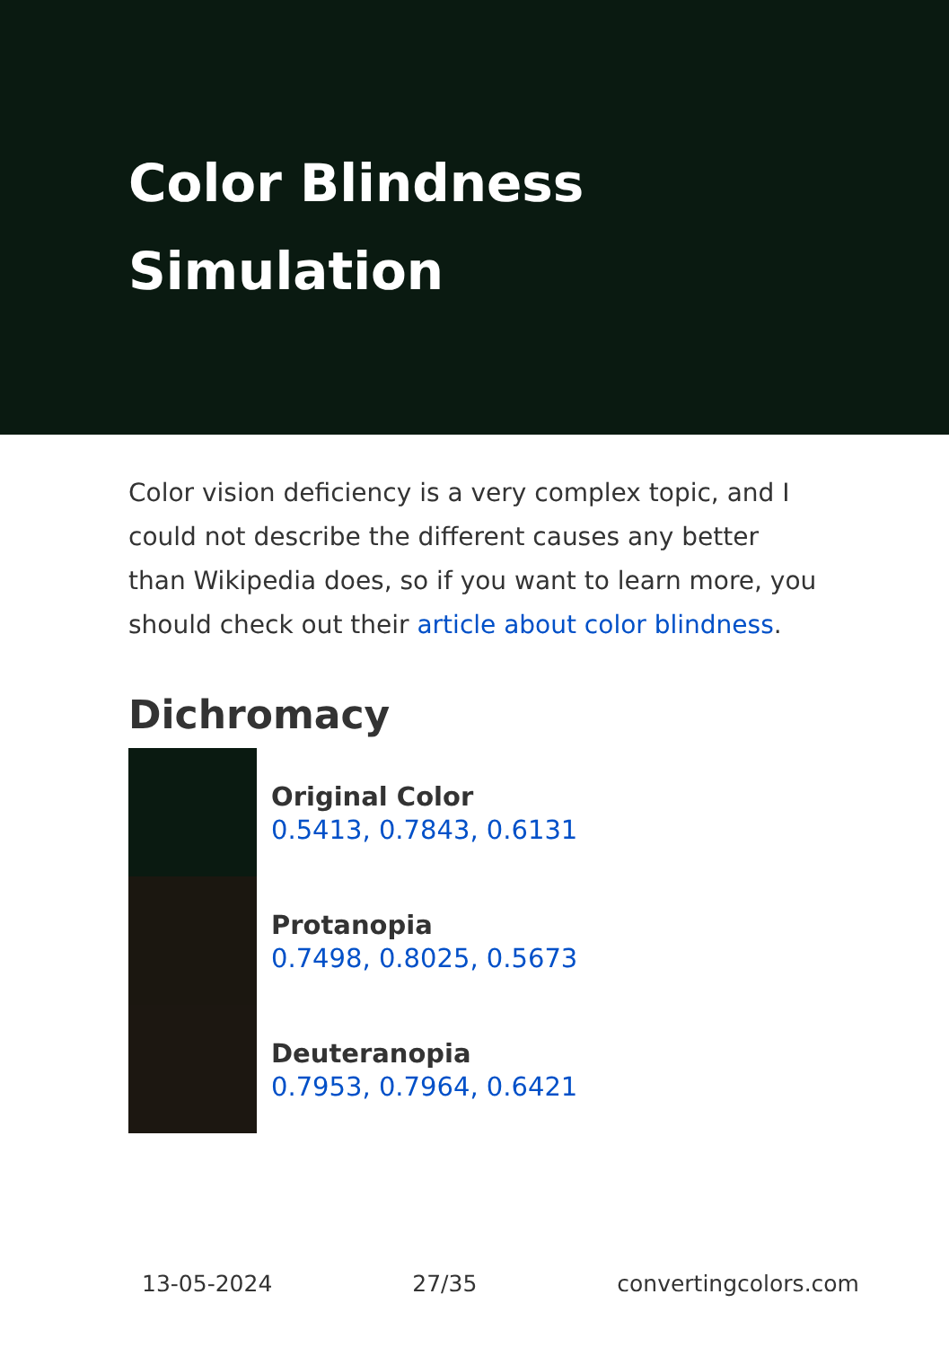Color Blindness
Simulation
Color vision deficiency is a very complex topic, and I could not describe the different causes any better than Wikipedia does, so if you want to learn more, you should check out their article about color blindness.
Dichromacy
Original Color
0.5413, 0.7843, 0.6131
Protanopia
0.7498, 0.8025, 0.5673
Deuteranopia
0.7953, 0.7964, 0.6421
13-05-2024 27/35 convertingcolors.com